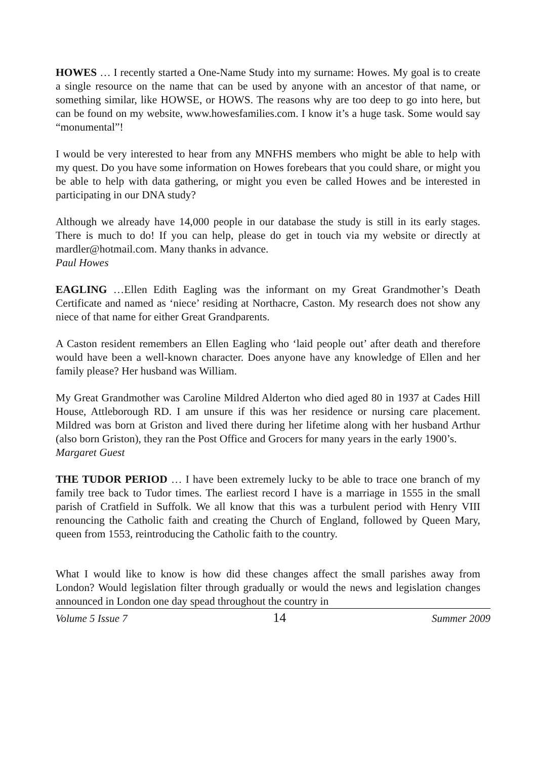HOWES … I recently started a One-Name Study into my surname: Howes. My goal is to create a single resource on the name that can be used by anyone with an ancestor of that name, or something similar, like HOWSE, or HOWS. The reasons why are too deep to go into here, but can be found on my website, www.howesfamilies.com. I know it’s a huge task. Some would say “monumental”!
I would be very interested to hear from any MNFHS members who might be able to help with my quest. Do you have some information on Howes forebears that you could share, or might you be able to help with data gathering, or might you even be called Howes and be interested in participating in our DNA study?
Although we already have 14,000 people in our database the study is still in its early stages. There is much to do! If you can help, please do get in touch via my website or directly at mardler@hotmail.com. Many thanks in advance.
Paul Howes
EAGLING …Ellen Edith Eagling was the informant on my Great Grandmother’s Death Certificate and named as ‘niece’ residing at Northacre, Caston. My research does not show any niece of that name for either Great Grandparents.
A Caston resident remembers an Ellen Eagling who ‘laid people out’ after death and therefore would have been a well-known character. Does anyone have any knowledge of Ellen and her family please? Her husband was William.
My Great Grandmother was Caroline Mildred Alderton who died aged 80 in 1937 at Cades Hill House, Attleborough RD. I am unsure if this was her residence or nursing care placement. Mildred was born at Griston and lived there during her lifetime along with her husband Arthur (also born Griston), they ran the Post Office and Grocers for many years in the early 1900’s.
Margaret Guest
THE TUDOR PERIOD … I have been extremely lucky to be able to trace one branch of my family tree back to Tudor times. The earliest record I have is a marriage in 1555 in the small parish of Cratfield in Suffolk. We all know that this was a turbulent period with Henry VIII renouncing the Catholic faith and creating the Church of England, followed by Queen Mary, queen from 1553, reintroducing the Catholic faith to the country.
What I would like to know is how did these changes affect the small parishes away from London? Would legislation filter through gradually or would the news and legislation changes announced in London one day spead throughout the country in
Volume 5 Issue 7 14 Summer 2009